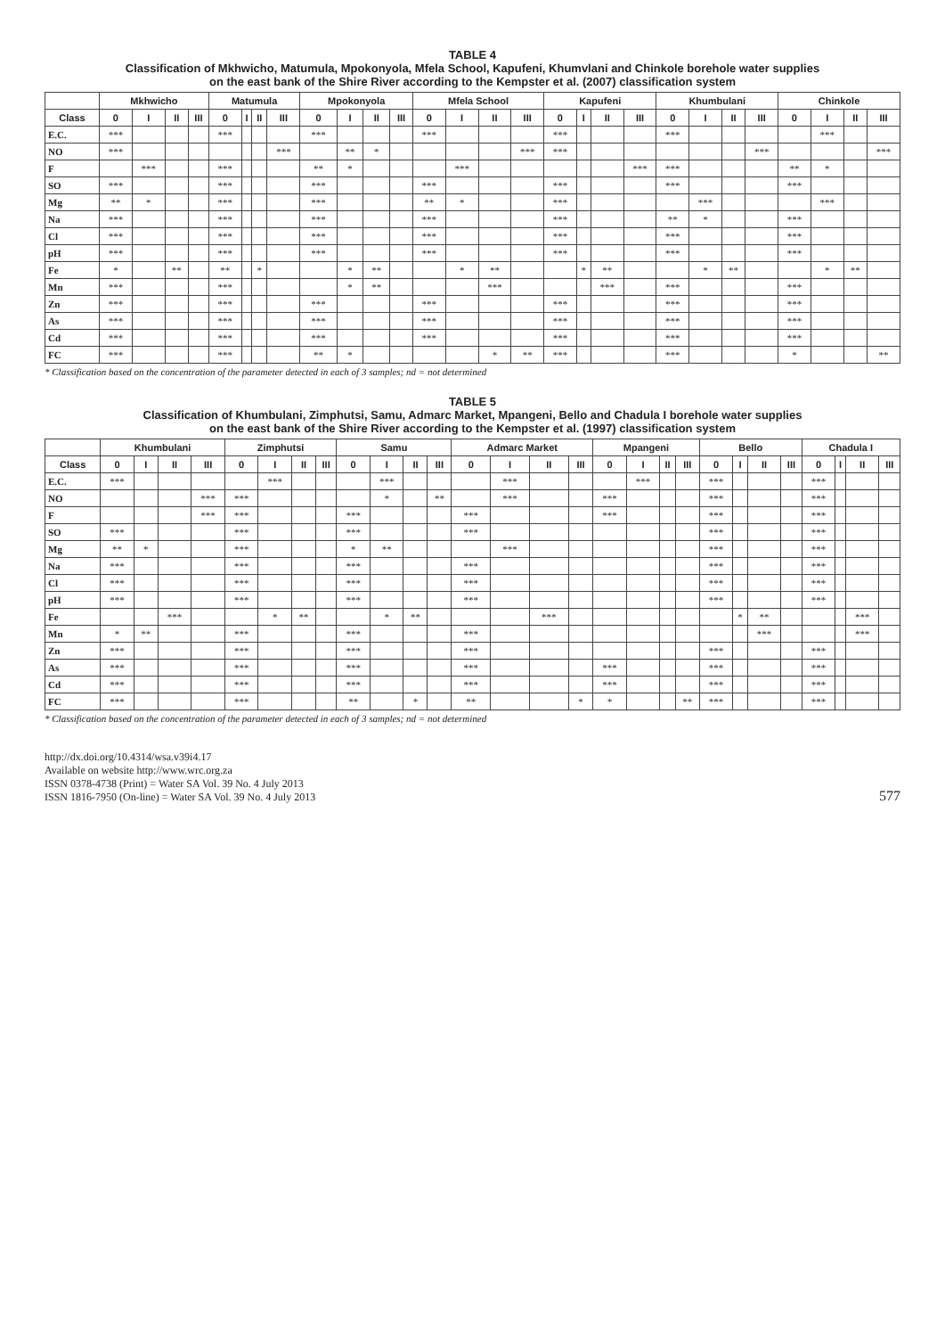TABLE 4
Classification of Mkhwicho, Matumula, Mpokonyola, Mfela School, Kapufeni, Khumvlani and Chinkole borehole water supplies
on the east bank of the Shire River according to the Kempster et al. (2007) classification system
| | Mkhwicho | | | | Matumula | | | | Mpokonyola | | | | Mfela School | | | | Kapufeni | | | | Khumbulani | | | | Chinkole | | | |
| --- | --- | --- | --- | --- | --- | --- | --- | --- | --- | --- | --- | --- | --- | --- | --- | --- | --- | --- | --- | --- | --- | --- | --- | --- | --- | --- | --- | --- |
| Class | 0 | I | II | III | 0 | I | II | III | 0 | I | II | III | 0 | I | II | III | 0 | I | II | III | 0 | I | II | III | 0 | I | II | III |
| E.C. | *** | | | | *** | | | | *** | | | | *** | | | | *** | | | | *** | | | | | *** | | |
| NO | *** | | | | | | | *** | | ** | * | | | | | *** | *** | | | | | | | *** | | | | *** |
| F | | *** | | | *** | | | | ** | * | | | | *** | | | | | | *** | *** | | | | ** | * | | |
| SO | *** | | | | *** | | | | *** | | | | *** | | | | *** | | | | *** | | | | *** | | | |
| Mg | ** | * | | | *** | | | | *** | | | | ** | * | | | *** | | | | | *** | | | | *** | | |
| Na | *** | | | | *** | | | | *** | | | | *** | | | | *** | | | | ** | * | | | *** | | | |
| Cl | *** | | | | *** | | | | *** | | | | *** | | | | *** | | | | *** | | | | *** | | | |
| pH | *** | | | | *** | | | | *** | | | | *** | | | | *** | | | | *** | | | | *** | | | |
| Fe | * | | ** | | ** | | * | | | * | ** | | | * | ** | | | * | ** | | | * | ** | | | * | ** | |
| Mn | *** | | | | *** | | | | | * | ** | | | | *** | | | | *** | | *** | | | | *** | | | |
| Zn | *** | | | | *** | | | | *** | | | | *** | | | | *** | | | | *** | | | | *** | | | |
| As | *** | | | | *** | | | | *** | | | | *** | | | | *** | | | | *** | | | | *** | | | |
| Cd | *** | | | | *** | | | | *** | | | | *** | | | | *** | | | | *** | | | | *** | | | |
| FC | *** | | | | *** | | | | ** | * | | | | | * | ** | *** | | | | *** | | | | * | | | ** |
* Classification based on the concentration of the parameter detected in each of 3 samples; nd = not determined
TABLE 5
Classification of Khumbulani, Zimphutsi, Samu, Admarc Market, Mpangeni, Bello and Chadula I borehole water supplies
on the east bank of the Shire River according to the Kempster et al. (1997) classification system
| | Khumbulani | | | | Zimphutsi | | | | Samu | | | | Admarc Market | | | | Mpangeni | | | | Bello | | | | Chadula I | | | |
| --- | --- | --- | --- | --- | --- | --- | --- | --- | --- | --- | --- | --- | --- | --- | --- | --- | --- | --- | --- | --- | --- | --- | --- | --- | --- | --- | --- | --- |
| Class | 0 | I | II | III | 0 | I | II | III | 0 | I | II | III | 0 | I | II | III | 0 | I | II | III | 0 | I | II | III | 0 | I | II | III |
| E.C. | *** | | | | | *** | | | | *** | | | | *** | | | | *** | | | *** | | | | *** | | | |
| NO | | | | *** | *** | | | | | * | | ** | | *** | | | *** | | | | *** | | | | *** | | | |
| F | | | | *** | *** | | | | *** | | | | *** | | | | *** | | | | *** | | | | *** | | | |
| SO | *** | | | | *** | | | | *** | | | | *** | | | | | | | | *** | | | | *** | | | |
| Mg | ** | * | | | *** | | | | * | ** | | | | *** | | | | | | | *** | | | | *** | | | |
| Na | *** | | | | *** | | | | *** | | | | *** | | | | | | | | *** | | | | *** | | | |
| Cl | *** | | | | *** | | | | *** | | | | *** | | | | | | | | *** | | | | *** | | | |
| pH | *** | | | | *** | | | | *** | | | | *** | | | | | | | | *** | | | | *** | | | |
| Fe | | | *** | | | * | ** | | | * | ** | | | | *** | | | | | | | * | ** | | | | *** | |
| Mn | * | ** | | | *** | | | | *** | | | | *** | | | | | | | | | | *** | | | | *** | |
| Zn | *** | | | | *** | | | | *** | | | | *** | | | | | | | | *** | | | | *** | | | |
| As | *** | | | | *** | | | | *** | | | | *** | | | | *** | | | | *** | | | | *** | | | |
| Cd | *** | | | | *** | | | | *** | | | | *** | | | | *** | | | | *** | | | | *** | | | |
| FC | *** | | | | *** | | | | ** | | * | | ** | | | * | * | | | ** | *** | | | | *** | | | |
* Classification based on the concentration of the parameter detected in each of 3 samples; nd = not determined
http://dx.doi.org/10.4314/wsa.v39i4.17
Available on website http://www.wrc.org.za
ISSN 0378-4738 (Print) = Water SA Vol. 39 No. 4 July 2013
ISSN 1816-7950 (On-line) = Water SA Vol. 39 No. 4 July 2013
577